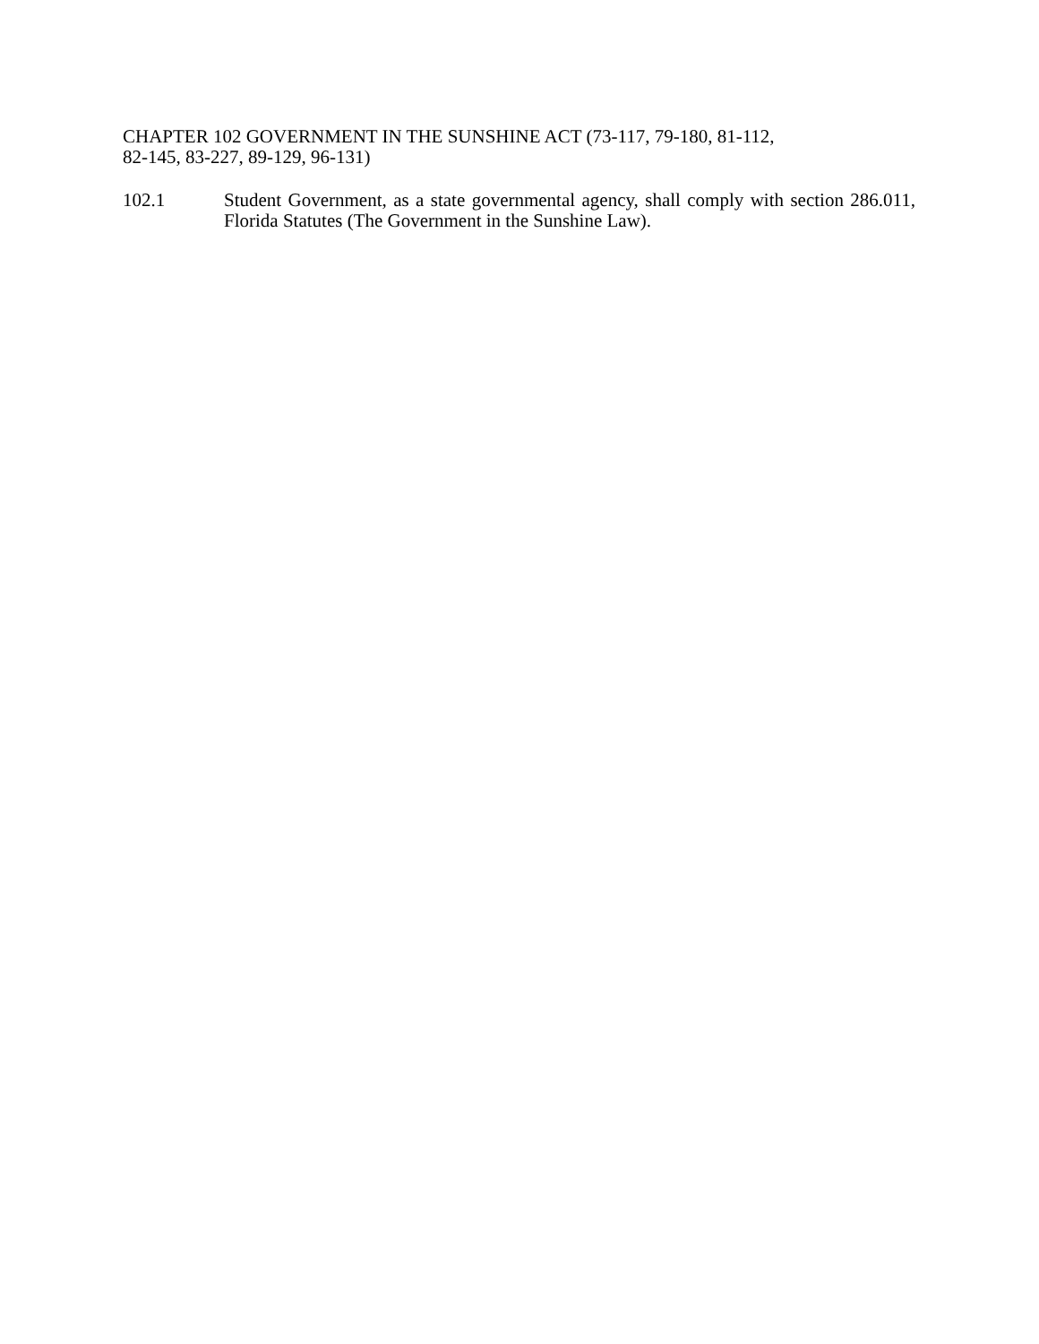CHAPTER 102 GOVERNMENT IN THE SUNSHINE ACT (73-117, 79-180, 81-112, 82-145, 83-227, 89-129, 96-131)
102.1 Student Government, as a state governmental agency, shall comply with section 286.011, Florida Statutes (The Government in the Sunshine Law).